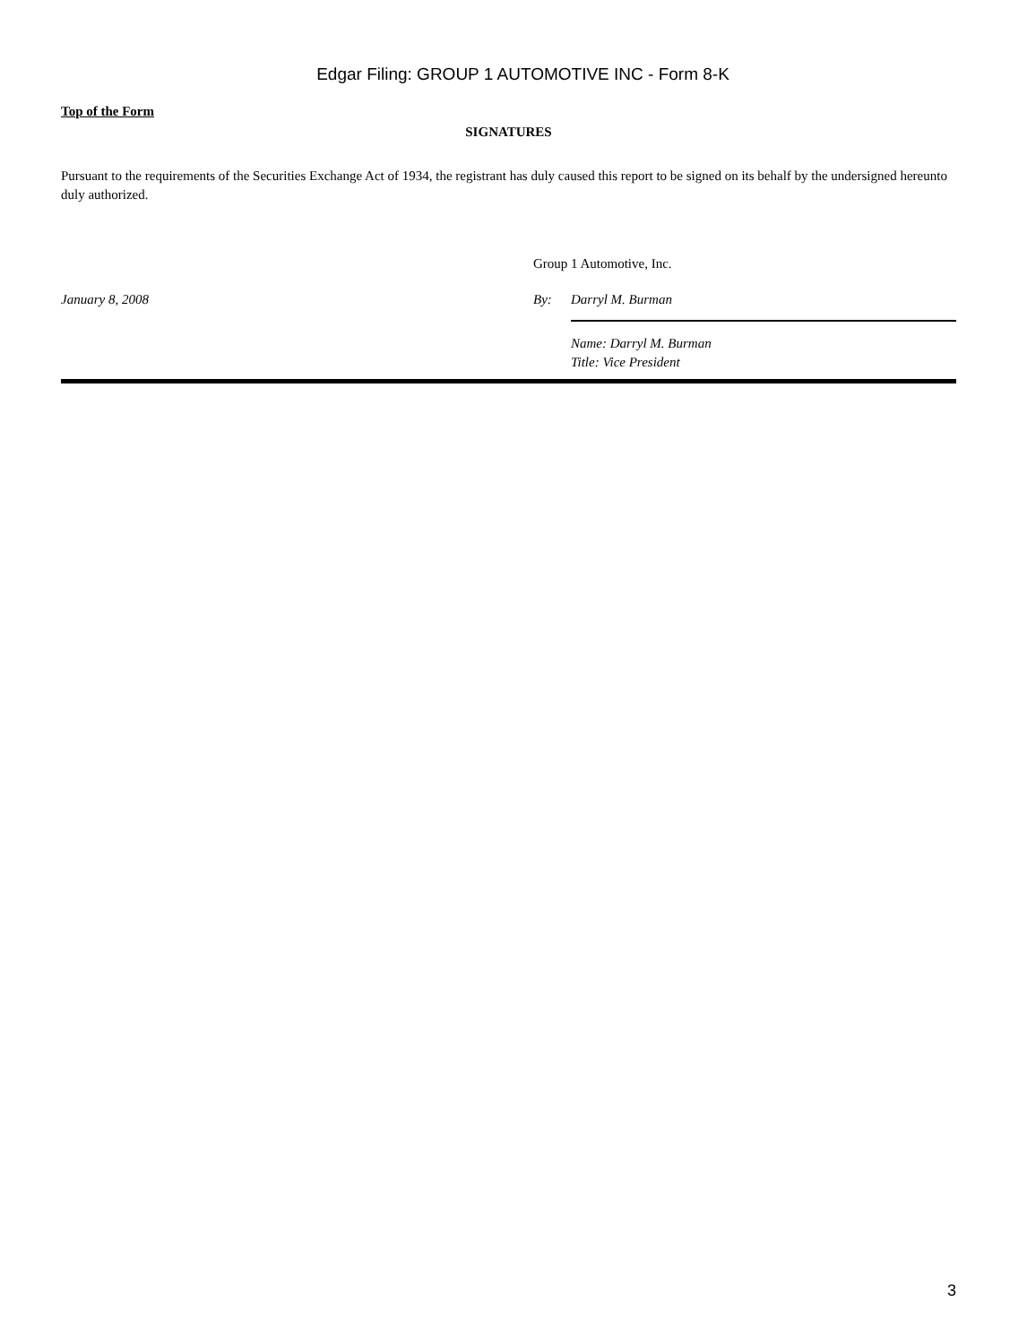Edgar Filing: GROUP 1 AUTOMOTIVE INC - Form 8-K
Top of the Form
SIGNATURES
Pursuant to the requirements of the Securities Exchange Act of 1934, the registrant has duly caused this report to be signed on its behalf by the undersigned hereunto duly authorized.
Group 1 Automotive, Inc.
January 8, 2008 By: Darryl M. Burman
Name: Darryl M. Burman
Title: Vice President
3